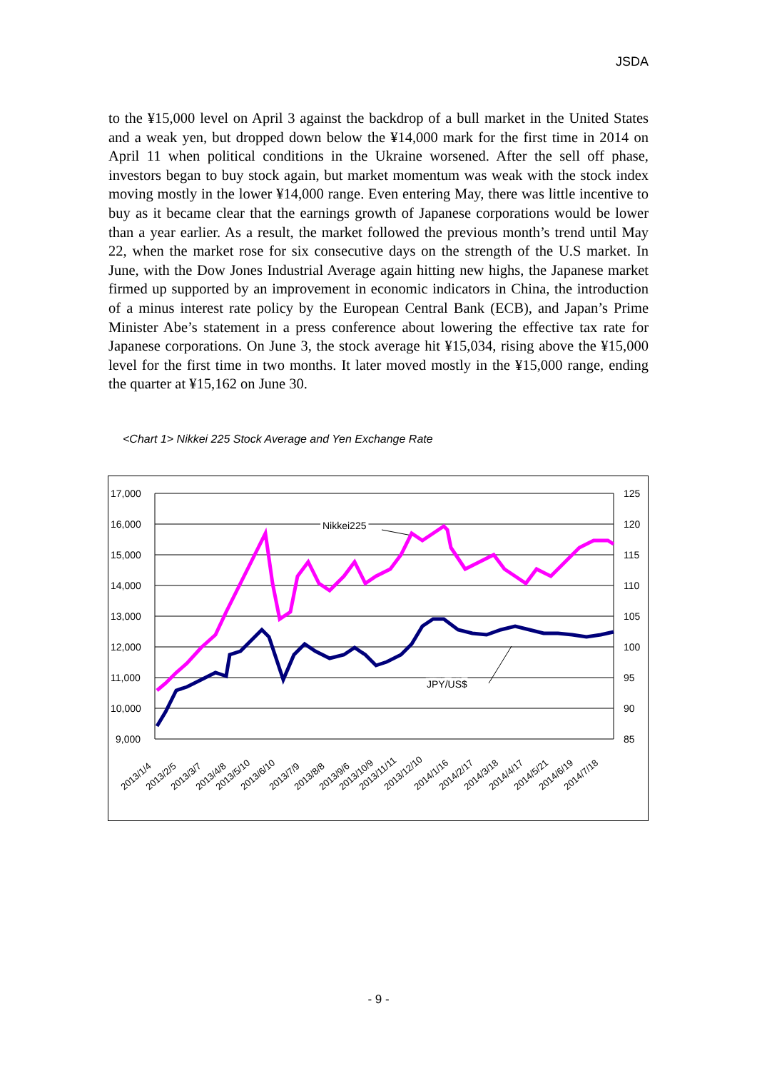JSDA
to the ¥15,000 level on April 3 against the backdrop of a bull market in the United States and a weak yen, but dropped down below the ¥14,000 mark for the first time in 2014 on April 11 when political conditions in the Ukraine worsened. After the sell off phase, investors began to buy stock again, but market momentum was weak with the stock index moving mostly in the lower ¥14,000 range. Even entering May, there was little incentive to buy as it became clear that the earnings growth of Japanese corporations would be lower than a year earlier. As a result, the market followed the previous month’s trend until May 22, when the market rose for six consecutive days on the strength of the U.S market. In June, with the Dow Jones Industrial Average again hitting new highs, the Japanese market firmed up supported by an improvement in economic indicators in China, the introduction of a minus interest rate policy by the European Central Bank (ECB), and Japan’s Prime Minister Abe’s statement in a press conference about lowering the effective tax rate for Japanese corporations. On June 3, the stock average hit ¥15,034, rising above the ¥15,000 level for the first time in two months. It later moved mostly in the ¥15,000 range, ending the quarter at ¥15,162 on June 30.
<Chart 1> Nikkei 225 Stock Average and Yen Exchange Rate
17,000
16,000
15,000
14,000
13,000
12,000
11,000
10,000
9,000
125
120
115
110
105
100
95
90
85
Nikkei225
JPY/US$
2013/1/4
2013/2/5
2013/3/7
2013/4/8
2013/5/10
2013/6/10
2013/7/9
2013/8/8
2013/9/6
2013/10/9
2013/11/11
2013/12/10
2014/1/16
2014/2/17
2014/3/18
2014/4/17
2014/5/21
2014/6/19
2014/7/18
- 9 -